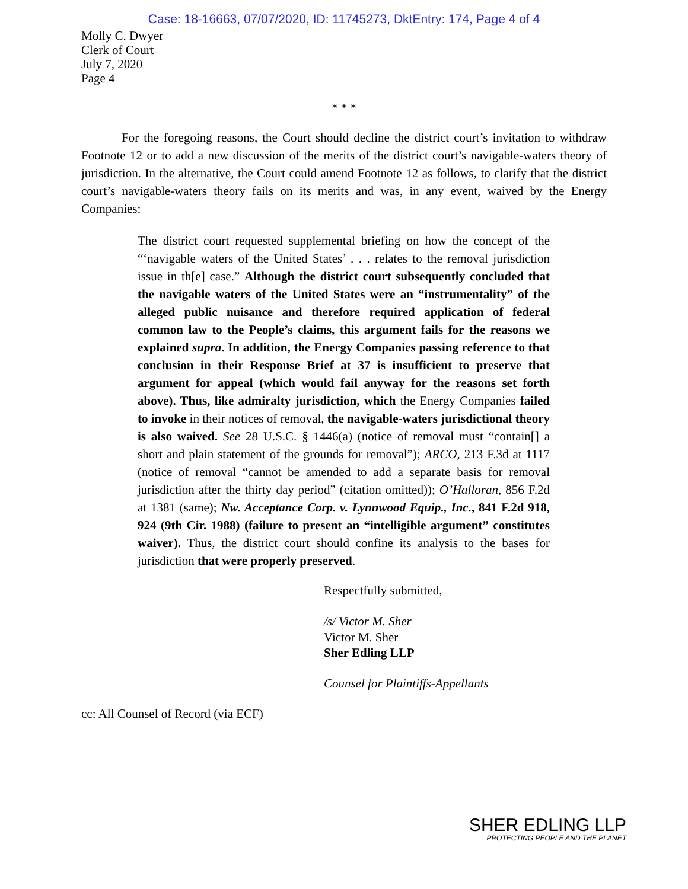Case: 18-16663, 07/07/2020, ID: 11745273, DktEntry: 174, Page 4 of 4
Molly C. Dwyer
Clerk of Court
July 7, 2020
Page 4
* * *
For the foregoing reasons, the Court should decline the district court’s invitation to withdraw Footnote 12 or to add a new discussion of the merits of the district court’s navigable-waters theory of jurisdiction. In the alternative, the Court could amend Footnote 12 as follows, to clarify that the district court’s navigable-waters theory fails on its merits and was, in any event, waived by the Energy Companies:
The district court requested supplemental briefing on how the concept of the “‘navigable waters of the United States’ . . . relates to the removal jurisdiction issue in th[e] case.” Although the district court subsequently concluded that the navigable waters of the United States were an “instrumentality” of the alleged public nuisance and therefore required application of federal common law to the People’s claims, this argument fails for the reasons we explained supra. In addition, the Energy Companies passing reference to that conclusion in their Response Brief at 37 is insufficient to preserve that argument for appeal (which would fail anyway for the reasons set forth above). Thus, like admiralty jurisdiction, which the Energy Companies failed to invoke in their notices of removal, the navigable-waters jurisdictional theory is also waived. See 28 U.S.C. § 1446(a) (notice of removal must “contain[] a short and plain statement of the grounds for removal”); ARCO, 213 F.3d at 1117 (notice of removal “cannot be amended to add a separate basis for removal jurisdiction after the thirty day period” (citation omitted)); O’Halloran, 856 F.2d at 1381 (same); Nw. Acceptance Corp. v. Lynnwood Equip., Inc., 841 F.2d 918, 924 (9th Cir. 1988) (failure to present an “intelligible argument” constitutes waiver). Thus, the district court should confine its analysis to the bases for jurisdiction that were properly preserved.
Respectfully submitted,
/s/ Victor M. Sher
Victor M. Sher
Sher Edling LLP
Counsel for Plaintiffs-Appellants
cc: All Counsel of Record (via ECF)
SHER EDLING LLP
PROTECTING PEOPLE AND THE PLANET